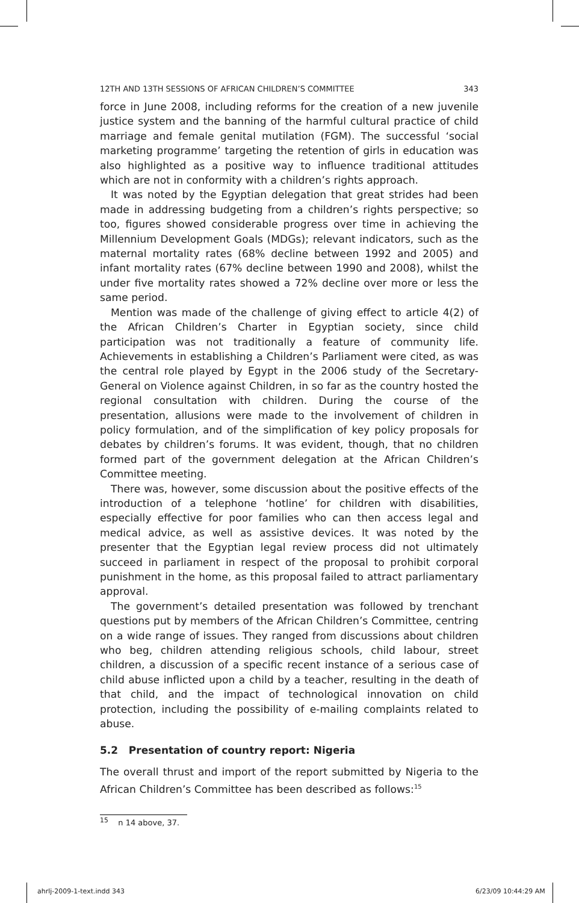12TH AND 13TH SESSIONS OF AFRICAN CHILDREN’S COMMITTEE 343
force in June 2008, including reforms for the creation of a new juvenile justice system and the banning of the harmful cultural practice of child marriage and female genital mutilation (FGM). The successful ‘social marketing programme’ targeting the retention of girls in education was also highlighted as a positive way to influence traditional attitudes which are not in conformity with a children’s rights approach.
It was noted by the Egyptian delegation that great strides had been made in addressing budgeting from a children’s rights perspective; so too, figures showed considerable progress over time in achieving the Millennium Development Goals (MDGs); relevant indicators, such as the maternal mortality rates (68% decline between 1992 and 2005) and infant mortality rates (67% decline between 1990 and 2008), whilst the under five mortality rates showed a 72% decline over more or less the same period.
Mention was made of the challenge of giving effect to article 4(2) of the African Children’s Charter in Egyptian society, since child participation was not traditionally a feature of community life. Achievements in establishing a Children’s Parliament were cited, as was the central role played by Egypt in the 2006 study of the Secretary-General on Violence against Children, in so far as the country hosted the regional consultation with children. During the course of the presentation, allusions were made to the involvement of children in policy formulation, and of the simplification of key policy proposals for debates by children’s forums. It was evident, though, that no children formed part of the government delegation at the African Children’s Committee meeting.
There was, however, some discussion about the positive effects of the introduction of a telephone ‘hotline’ for children with disabilities, especially effective for poor families who can then access legal and medical advice, as well as assistive devices. It was noted by the presenter that the Egyptian legal review process did not ultimately succeed in parliament in respect of the proposal to prohibit corporal punishment in the home, as this proposal failed to attract parliamentary approval.
The government’s detailed presentation was followed by trenchant questions put by members of the African Children’s Committee, centring on a wide range of issues. They ranged from discussions about children who beg, children attending religious schools, child labour, street children, a discussion of a specific recent instance of a serious case of child abuse inflicted upon a child by a teacher, resulting in the death of that child, and the impact of technological innovation on child protection, including the possibility of e-mailing complaints related to abuse.
5.2 Presentation of country report: Nigeria
The overall thrust and import of the report submitted by Nigeria to the African Children’s Committee has been described as follows:<sup>15</sup>
<sup>15</sup> n 14 above, 37.
ahrlj-2009-1-text.indd 343 6/23/09 10:44:29 AM